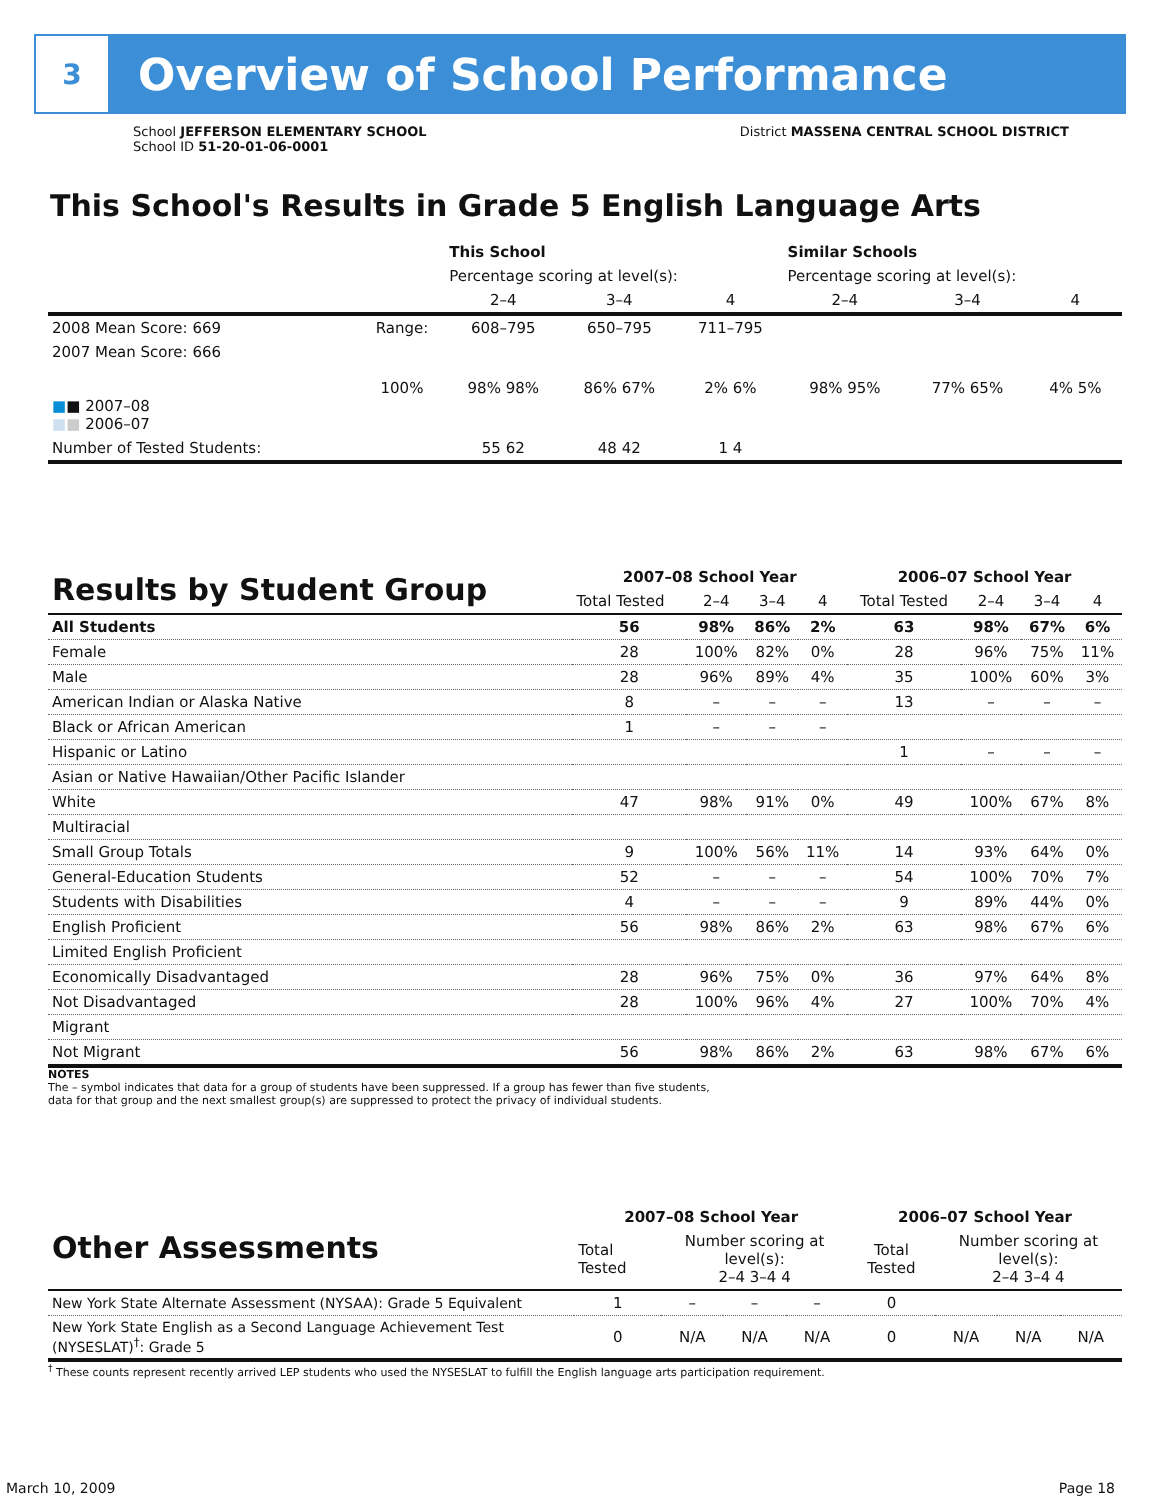3
Overview of School Performance
School JEFFERSON ELEMENTARY SCHOOL
School ID 51-20-01-06-0001
District MASSENA CENTRAL SCHOOL DISTRICT
This School's Results in Grade 5 English Language Arts
| | | This School | | | Similar Schools | | |
| | | Percentage scoring at level(s): | | | Percentage scoring at level(s): | | |
| | | 2–4 | 3–4 | 4 | 2–4 | 3–4 | 4 |
| 2008 Mean Score: 669 | Range: | 608–795 | 650–795 | 711–795 | | | |
| 2007 Mean Score: 666 ■ ■ 2007–08 ■ ■ 2006–07 | 100% | 98% 98% | 86% 67% | 2% 6% | 98% 95% | 77% 65% | 4% 5% |
| Number of Tested Students: | | 55 62 | 48 42 | 1 4 | | | |
| Results by Student Group | 2007–08 School Year | | | | 2006–07 School Year | | | |
| | Total Tested | 2–4 | 3–4 | 4 | Total Tested | 2–4 | 3–4 | 4 |
| All Students | 56 | 98% | 86% | 2% | 63 | 98% | 67% | 6% |
| Female | 28 | 100% | 82% | 0% | 28 | 96% | 75% | 11% |
| Male | 28 | 96% | 89% | 4% | 35 | 100% | 60% | 3% |
| American Indian or Alaska Native | 8 | – | – | – | 13 | – | – | – |
| Black or African American | 1 | – | – | – | | | | |
| Hispanic or Latino | | | | | 1 | – | – | – |
| Asian or Native Hawaiian/Other Pacific Islander | | | | | | | | |
| White | 47 | 98% | 91% | 0% | 49 | 100% | 67% | 8% |
| Multiracial | | | | | | | | |
| Small Group Totals | 9 | 100% | 56% | 11% | 14 | 93% | 64% | 0% |
| General-Education Students | 52 | – | – | – | 54 | 100% | 70% | 7% |
| Students with Disabilities | 4 | – | – | – | 9 | 89% | 44% | 0% |
| English Proficient | 56 | 98% | 86% | 2% | 63 | 98% | 67% | 6% |
| Limited English Proficient | | | | | | | | |
| Economically Disadvantaged | 28 | 96% | 75% | 0% | 36 | 97% | 64% | 8% |
| Not Disadvantaged | 28 | 100% | 96% | 4% | 27 | 100% | 70% | 4% |
| Migrant | | | | | | | | |
| Not Migrant | 56 | 98% | 86% | 2% | 63 | 98% | 67% | 6% |
NOTES
The – symbol indicates that data for a group of students have been suppressed. If a group has fewer than five students,
data for that group and the next smallest group(s) are suppressed to protect the privacy of individual students.
| Other Assessments | 2007–08 School Year | | | | 2006–07 School Year | | | |
| | Total Tested | Number scoring at level(s): 2–4 3–4 4 | | | Total Tested | Number scoring at level(s): 2–4 3–4 4 | | |
| New York State Alternate Assessment (NYSAA): Grade 5 Equivalent | 1 | – | – | – | 0 | | | |
| New York State English as a Second Language Achievement Test (NYSESLAT)<sup>†</sup>: Grade 5 | 0 | N/A | N/A | N/A | 0 | N/A | N/A | N/A |
<sup>†</sup> These counts represent recently arrived LEP students who used the NYSESLAT to fulfill the English language arts participation requirement.
March 10, 2009 Page 18